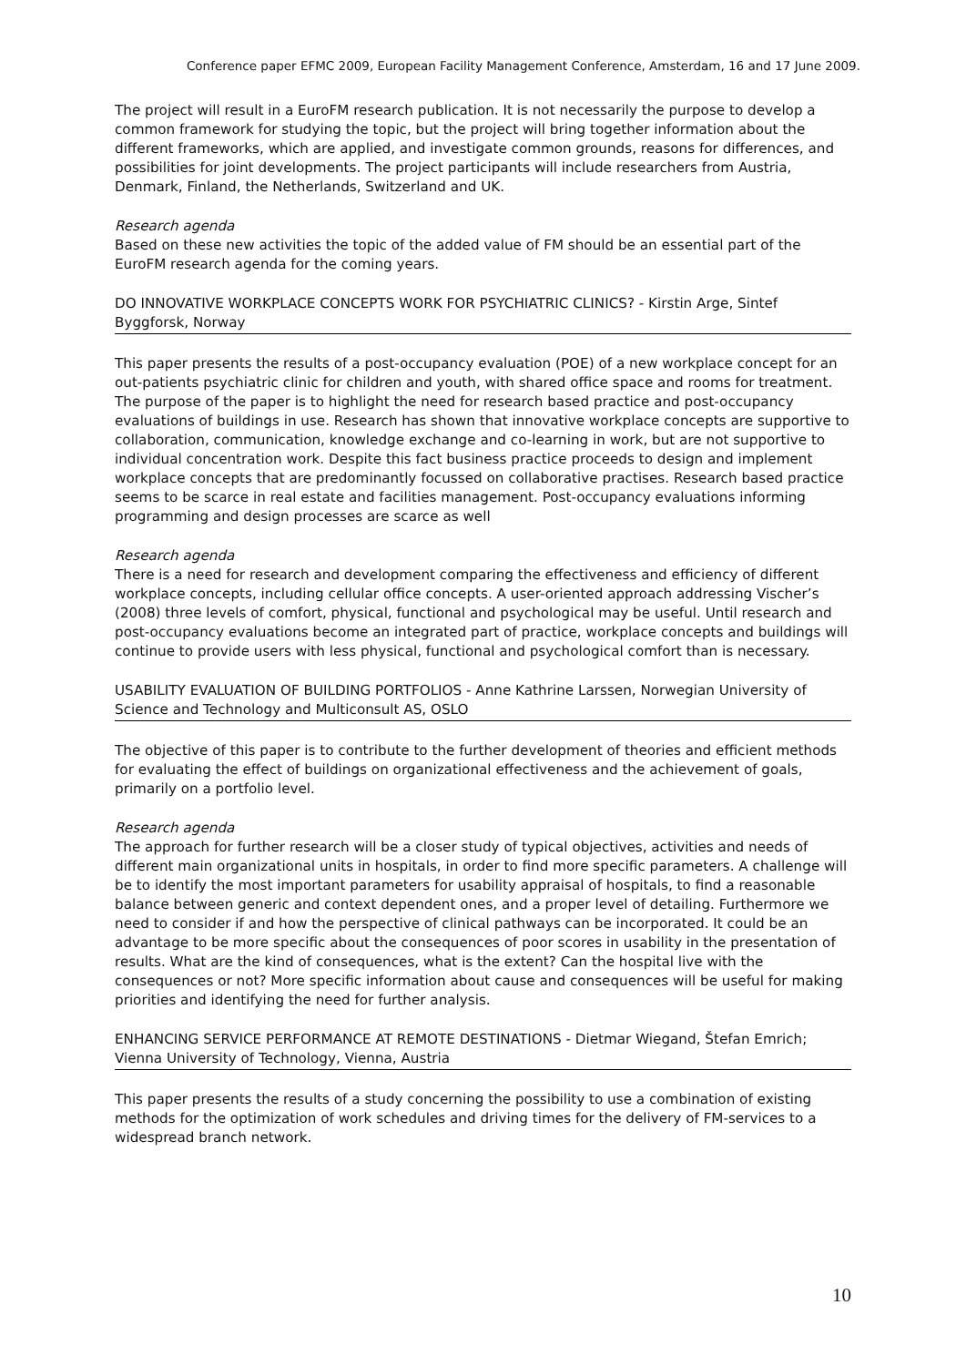Conference paper EFMC 2009, European Facility Management Conference, Amsterdam, 16 and 17 June 2009.
The project will result in a EuroFM research publication. It is not necessarily the purpose to develop a common framework for studying the topic, but the project will bring together information about the different frameworks, which are applied, and investigate common grounds, reasons for differences, and possibilities for joint developments. The project participants will include researchers from Austria, Denmark, Finland, the Netherlands, Switzerland and UK.
Research agenda
Based on these new activities the topic of the added value of FM should be an essential part of the EuroFM research agenda for the coming years.
DO INNOVATIVE WORKPLACE CONCEPTS WORK FOR PSYCHIATRIC CLINICS? - Kirstin Arge, Sintef Byggforsk, Norway
This paper presents the results of a post-occupancy evaluation (POE) of a new workplace concept for an out-patients psychiatric clinic for children and youth, with shared office space and rooms for treatment. The purpose of the paper is to highlight the need for research based practice and post-occupancy evaluations of buildings in use. Research has shown that innovative workplace concepts are supportive to collaboration, communication, knowledge exchange and co-learning in work, but are not supportive to individual concentration work. Despite this fact business practice proceeds to design and implement workplace concepts that are predominantly focussed on collaborative practises. Research based practice seems to be scarce in real estate and facilities management. Post-occupancy evaluations informing programming and design processes are scarce as well
Research agenda
There is a need for research and development comparing the effectiveness and efficiency of different workplace concepts, including cellular office concepts. A user-oriented approach addressing Vischer’s (2008) three levels of comfort, physical, functional and psychological may be useful. Until research and post-occupancy evaluations become an integrated part of practice, workplace concepts and buildings will continue to provide users with less physical, functional and psychological comfort than is necessary.
USABILITY EVALUATION OF BUILDING PORTFOLIOS - Anne Kathrine Larssen, Norwegian University of Science and Technology and Multiconsult AS, OSLO
The objective of this paper is to contribute to the further development of theories and efficient methods for evaluating the effect of buildings on organizational effectiveness and the achievement of goals, primarily on a portfolio level.
Research agenda
The approach for further research will be a closer study of typical objectives, activities and needs of different main organizational units in hospitals, in order to find more specific parameters. A challenge will be to identify the most important parameters for usability appraisal of hospitals, to find a reasonable balance between generic and context dependent ones, and a proper level of detailing. Furthermore we need to consider if and how the perspective of clinical pathways can be incorporated. It could be an advantage to be more specific about the consequences of poor scores in usability in the presentation of results. What are the kind of consequences, what is the extent? Can the hospital live with the consequences or not? More specific information about cause and consequences will be useful for making priorities and identifying the need for further analysis.
ENHANCING SERVICE PERFORMANCE AT REMOTE DESTINATIONS - Dietmar Wiegand, Štefan Emrich; Vienna University of Technology, Vienna, Austria
This paper presents the results of a study concerning the possibility to use a combination of existing methods for the optimization of work schedules and driving times for the delivery of FM-services to a widespread branch network.
10